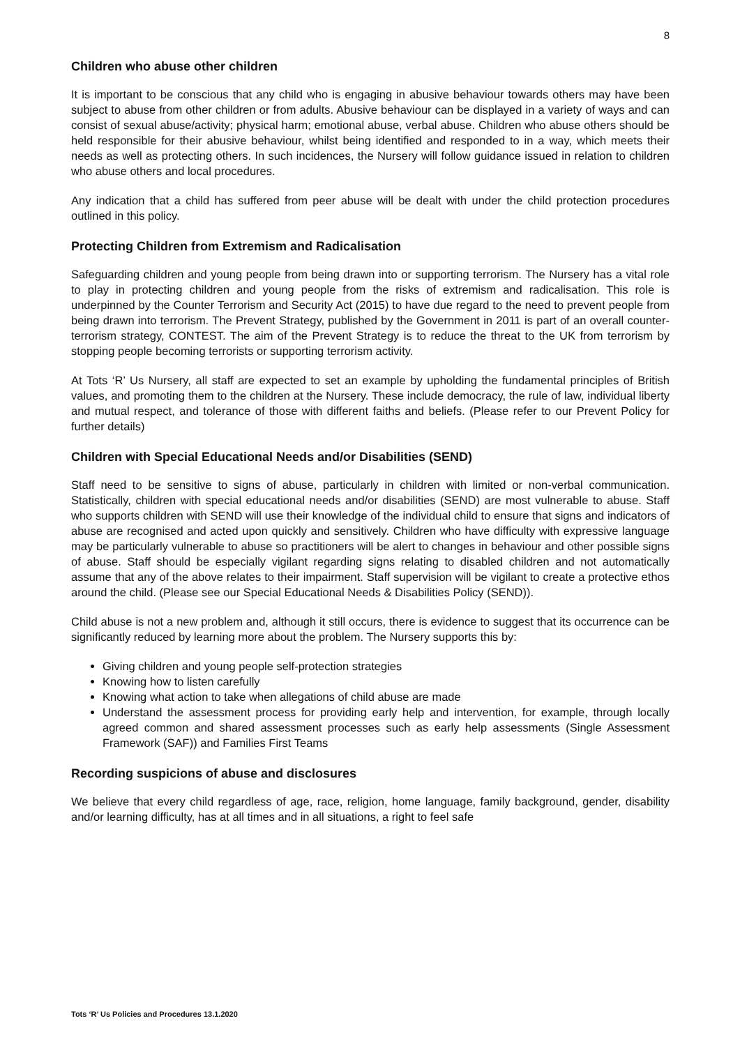8
Children who abuse other children
It is important to be conscious that any child who is engaging in abusive behaviour towards others may have been subject to abuse from other children or from adults. Abusive behaviour can be displayed in a variety of ways and can consist of sexual abuse/activity; physical harm; emotional abuse, verbal abuse. Children who abuse others should be held responsible for their abusive behaviour, whilst being identified and responded to in a way, which meets their needs as well as protecting others. In such incidences, the Nursery will follow guidance issued in relation to children who abuse others and local procedures.
Any indication that a child has suffered from peer abuse will be dealt with under the child protection procedures outlined in this policy.
Protecting Children from Extremism and Radicalisation
Safeguarding children and young people from being drawn into or supporting terrorism. The Nursery has a vital role to play in protecting children and young people from the risks of extremism and radicalisation. This role is underpinned by the Counter Terrorism and Security Act (2015) to have due regard to the need to prevent people from being drawn into terrorism. The Prevent Strategy, published by the Government in 2011 is part of an overall counter-terrorism strategy, CONTEST. The aim of the Prevent Strategy is to reduce the threat to the UK from terrorism by stopping people becoming terrorists or supporting terrorism activity.
At Tots ‘R’ Us Nursery, all staff are expected to set an example by upholding the fundamental principles of British values, and promoting them to the children at the Nursery. These include democracy, the rule of law, individual liberty and mutual respect, and tolerance of those with different faiths and beliefs. (Please refer to our Prevent Policy for further details)
Children with Special Educational Needs and/or Disabilities (SEND)
Staff need to be sensitive to signs of abuse, particularly in children with limited or non-verbal communication. Statistically, children with special educational needs and/or disabilities (SEND) are most vulnerable to abuse. Staff who supports children with SEND will use their knowledge of the individual child to ensure that signs and indicators of abuse are recognised and acted upon quickly and sensitively. Children who have difficulty with expressive language may be particularly vulnerable to abuse so practitioners will be alert to changes in behaviour and other possible signs of abuse. Staff should be especially vigilant regarding signs relating to disabled children and not automatically assume that any of the above relates to their impairment. Staff supervision will be vigilant to create a protective ethos around the child. (Please see our Special Educational Needs & Disabilities Policy (SEND)).
Child abuse is not a new problem and, although it still occurs, there is evidence to suggest that its occurrence can be significantly reduced by learning more about the problem. The Nursery supports this by:
Giving children and young people self-protection strategies
Knowing how to listen carefully
Knowing what action to take when allegations of child abuse are made
Understand the assessment process for providing early help and intervention, for example, through locally agreed common and shared assessment processes such as early help assessments (Single Assessment Framework (SAF)) and Families First Teams
Recording suspicions of abuse and disclosures
We believe that every child regardless of age, race, religion, home language, family background, gender, disability and/or learning difficulty, has at all times and in all situations, a right to feel safe
Tots ‘R’ Us Policies and Procedures 13.1.2020